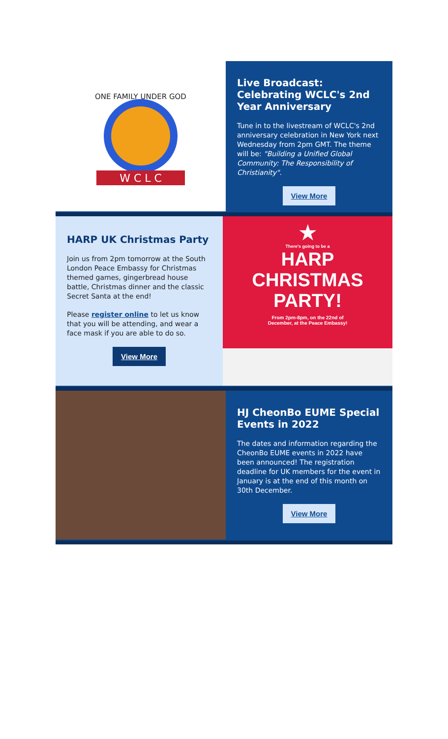ONE FAMILY UNDER GOD
W C L C
Live Broadcast: Celebrating WCLC's 2nd Year Anniversary
Tune in to the livestream of WCLC's 2nd anniversary celebration in New York next Wednesday from 2pm GMT. The theme will be: "Building a Unified Global Community: The Responsibility of Christianity".
View More
HARP UK Christmas Party
Join us from 2pm tomorrow at the South London Peace Embassy for Christmas themed games, gingerbread house battle, Christmas dinner and the classic Secret Santa at the end!
Please register online to let us know that you will be attending, and wear a face mask if you are able to do so.
View More
★
There's going to be a
HARP
CHRISTMAS
PARTY!
From 2pm-8pm, on the 22nd of
December, at the Peace Embassy!
HJ CheonBo EUME Special Events in 2022
The dates and information regarding the CheonBo EUME events in 2022 have been announced! The registration deadline for UK members for the event in January is at the end of this month on 30th December.
View More